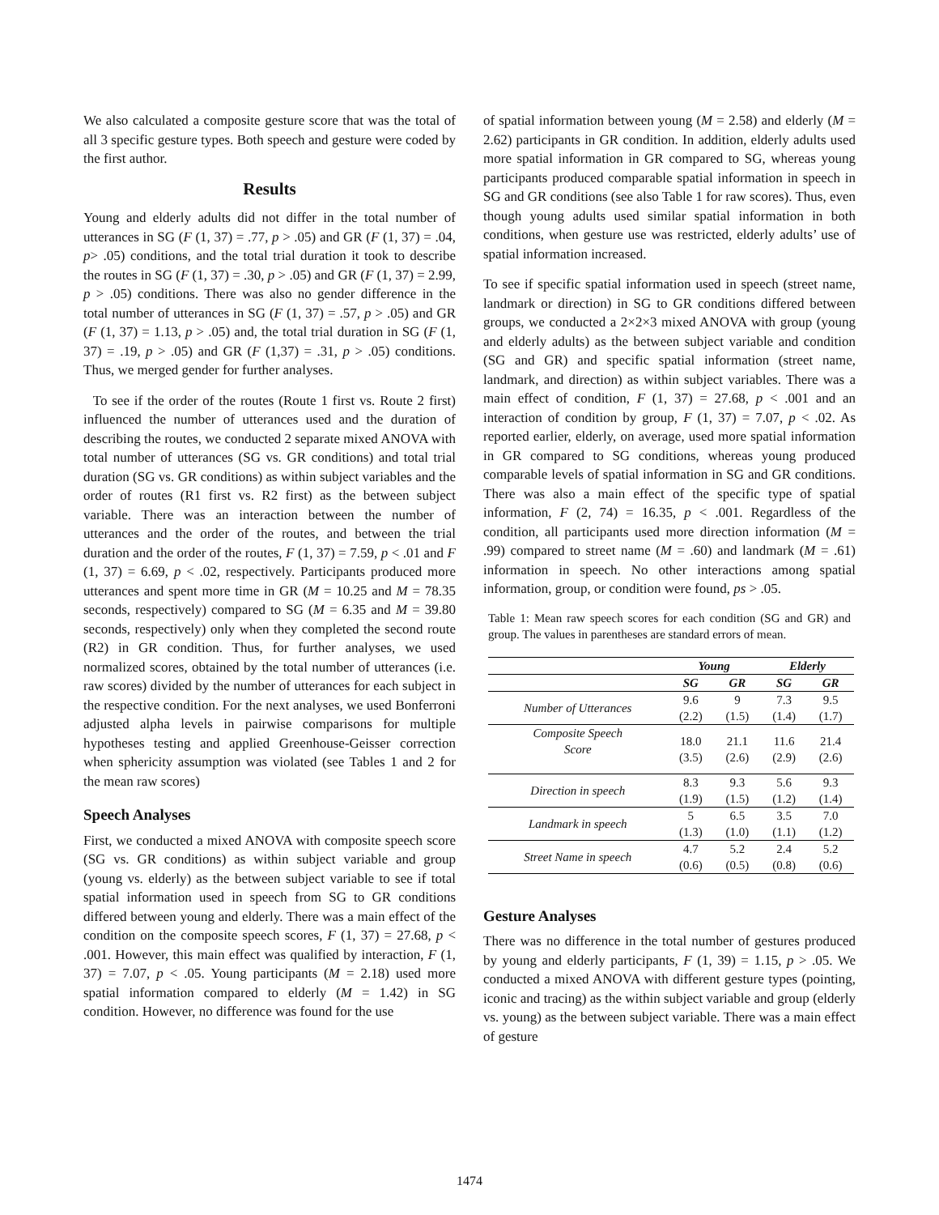We also calculated a composite gesture score that was the total of all 3 specific gesture types. Both speech and gesture were coded by the first author.
Results
Young and elderly adults did not differ in the total number of utterances in SG (F (1, 37) = .77, p > .05) and GR (F (1, 37) = .04, p> .05) conditions, and the total trial duration it took to describe the routes in SG (F (1, 37) = .30, p > .05) and GR (F (1, 37) = 2.99, p > .05) conditions. There was also no gender difference in the total number of utterances in SG (F (1, 37) = .57, p > .05) and GR (F (1, 37) = 1.13, p > .05) and, the total trial duration in SG (F (1, 37) = .19, p > .05) and GR (F (1,37) = .31, p > .05) conditions. Thus, we merged gender for further analyses.
To see if the order of the routes (Route 1 first vs. Route 2 first) influenced the number of utterances used and the duration of describing the routes, we conducted 2 separate mixed ANOVA with total number of utterances (SG vs. GR conditions) and total trial duration (SG vs. GR conditions) as within subject variables and the order of routes (R1 first vs. R2 first) as the between subject variable. There was an interaction between the number of utterances and the order of the routes, and between the trial duration and the order of the routes, F (1, 37) = 7.59, p < .01 and F (1, 37) = 6.69, p < .02, respectively. Participants produced more utterances and spent more time in GR (M = 10.25 and M = 78.35 seconds, respectively) compared to SG (M = 6.35 and M = 39.80 seconds, respectively) only when they completed the second route (R2) in GR condition. Thus, for further analyses, we used normalized scores, obtained by the total number of utterances (i.e. raw scores) divided by the number of utterances for each subject in the respective condition. For the next analyses, we used Bonferroni adjusted alpha levels in pairwise comparisons for multiple hypotheses testing and applied Greenhouse-Geisser correction when sphericity assumption was violated (see Tables 1 and 2 for the mean raw scores)
Speech Analyses
First, we conducted a mixed ANOVA with composite speech score (SG vs. GR conditions) as within subject variable and group (young vs. elderly) as the between subject variable to see if total spatial information used in speech from SG to GR conditions differed between young and elderly. There was a main effect of the condition on the composite speech scores, F (1, 37) = 27.68, p < .001. However, this main effect was qualified by interaction, F (1, 37) = 7.07, p < .05. Young participants (M = 2.18) used more spatial information compared to elderly (M = 1.42) in SG condition. However, no difference was found for the use
of spatial information between young (M = 2.58) and elderly (M = 2.62) participants in GR condition. In addition, elderly adults used more spatial information in GR compared to SG, whereas young participants produced comparable spatial information in speech in SG and GR conditions (see also Table 1 for raw scores). Thus, even though young adults used similar spatial information in both conditions, when gesture use was restricted, elderly adults’ use of spatial information increased.
To see if specific spatial information used in speech (street name, landmark or direction) in SG to GR conditions differed between groups, we conducted a 2×2×3 mixed ANOVA with group (young and elderly adults) as the between subject variable and condition (SG and GR) and specific spatial information (street name, landmark, and direction) as within subject variables. There was a main effect of condition, F (1, 37) = 27.68, p < .001 and an interaction of condition by group, F (1, 37) = 7.07, p < .02. As reported earlier, elderly, on average, used more spatial information in GR compared to SG conditions, whereas young produced comparable levels of spatial information in SG and GR conditions. There was also a main effect of the specific type of spatial information, F (2, 74) = 16.35, p < .001. Regardless of the condition, all participants used more direction information (M = .99) compared to street name (M = .60) and landmark (M = .61) information in speech. No other interactions among spatial information, group, or condition were found, ps > .05.
Table 1: Mean raw speech scores for each condition (SG and GR) and group. The values in parentheses are standard errors of mean.
| | Young | | Elderly | |
| --- | --- | --- | --- | --- |
| | SG | GR | SG | GR |
| Number of Utterances | 9.6 (2.2) | 9 (1.5) | 7.3 (1.4) | 9.5 (1.7) |
| Composite Speech Score | 18.0 (3.5) | 21.1 (2.6) | 11.6 (2.9) | 21.4 (2.6) |
| Direction in speech | 8.3 (1.9) | 9.3 (1.5) | 5.6 (1.2) | 9.3 (1.4) |
| Landmark in speech | 5 (1.3) | 6.5 (1.0) | 3.5 (1.1) | 7.0 (1.2) |
| Street Name in speech | 4.7 (0.6) | 5.2 (0.5) | 2.4 (0.8) | 5.2 (0.6) |
Gesture Analyses
There was no difference in the total number of gestures produced by young and elderly participants, F (1, 39) = 1.15, p > .05. We conducted a mixed ANOVA with different gesture types (pointing, iconic and tracing) as the within subject variable and group (elderly vs. young) as the between subject variable. There was a main effect of gesture
1474